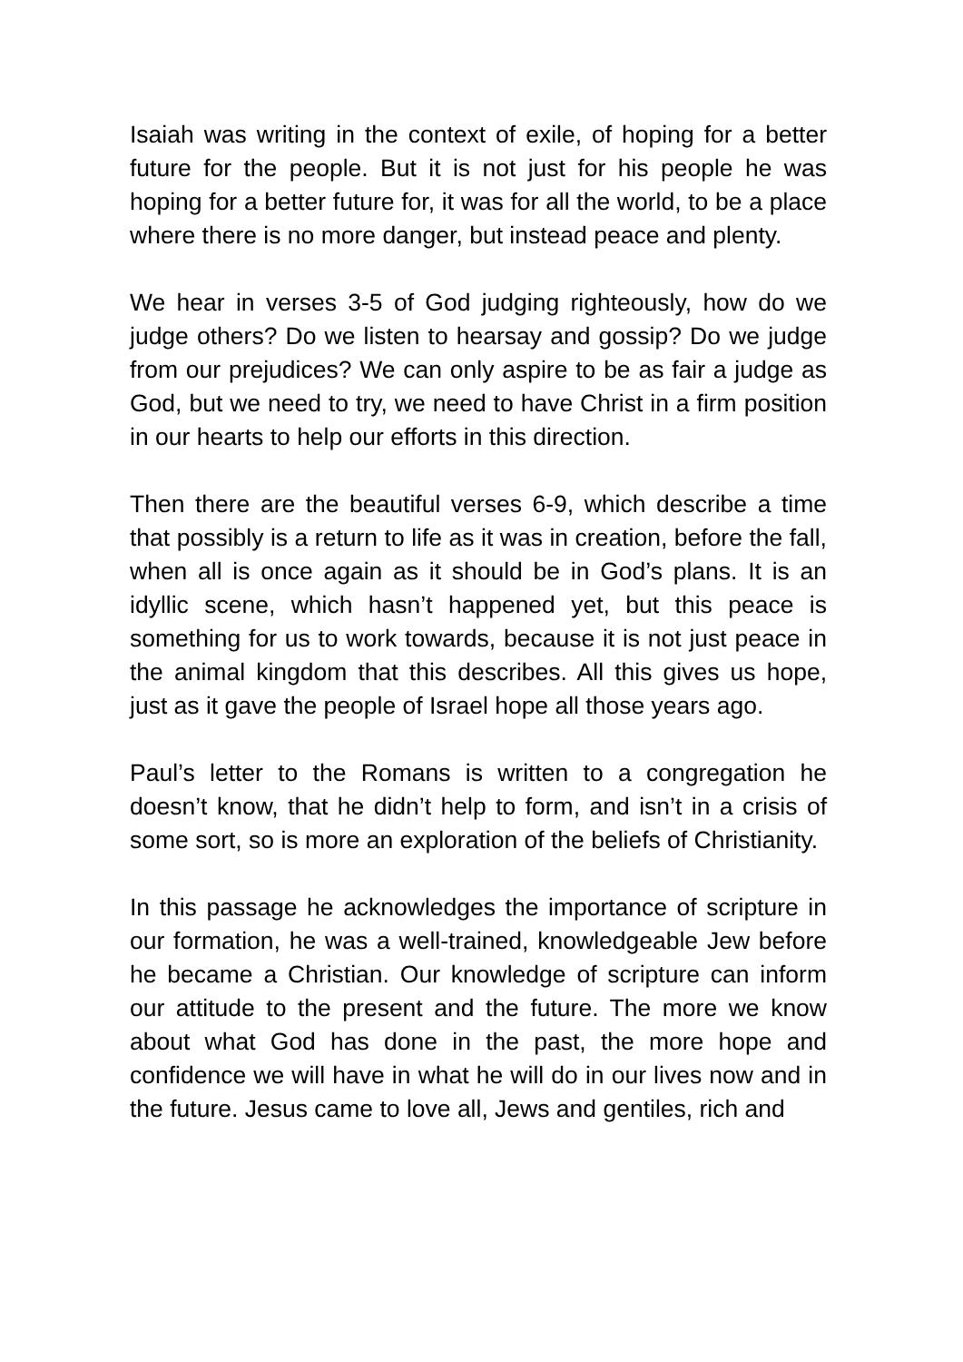Isaiah was writing in the context of exile, of hoping for a better future for the people. But it is not just for his people he was hoping for a better future for, it was for all the world, to be a place where there is no more danger, but instead peace and plenty.
We hear in verses 3-5 of God judging righteously, how do we judge others? Do we listen to hearsay and gossip? Do we judge from our prejudices? We can only aspire to be as fair a judge as God, but we need to try, we need to have Christ in a firm position in our hearts to help our efforts in this direction.
Then there are the beautiful verses 6-9, which describe a time that possibly is a return to life as it was in creation, before the fall, when all is once again as it should be in God’s plans. It is an idyllic scene, which hasn’t happened yet, but this peace is something for us to work towards, because it is not just peace in the animal kingdom that this describes. All this gives us hope, just as it gave the people of Israel hope all those years ago.
Paul’s letter to the Romans is written to a congregation he doesn’t know, that he didn’t help to form, and isn’t in a crisis of some sort, so is more an exploration of the beliefs of Christianity.
In this passage he acknowledges the importance of scripture in our formation, he was a well-trained, knowledgeable Jew before he became a Christian. Our knowledge of scripture can inform our attitude to the present and the future. The more we know about what God has done in the past, the more hope and confidence we will have in what he will do in our lives now and in the future. Jesus came to love all, Jews and gentiles, rich and